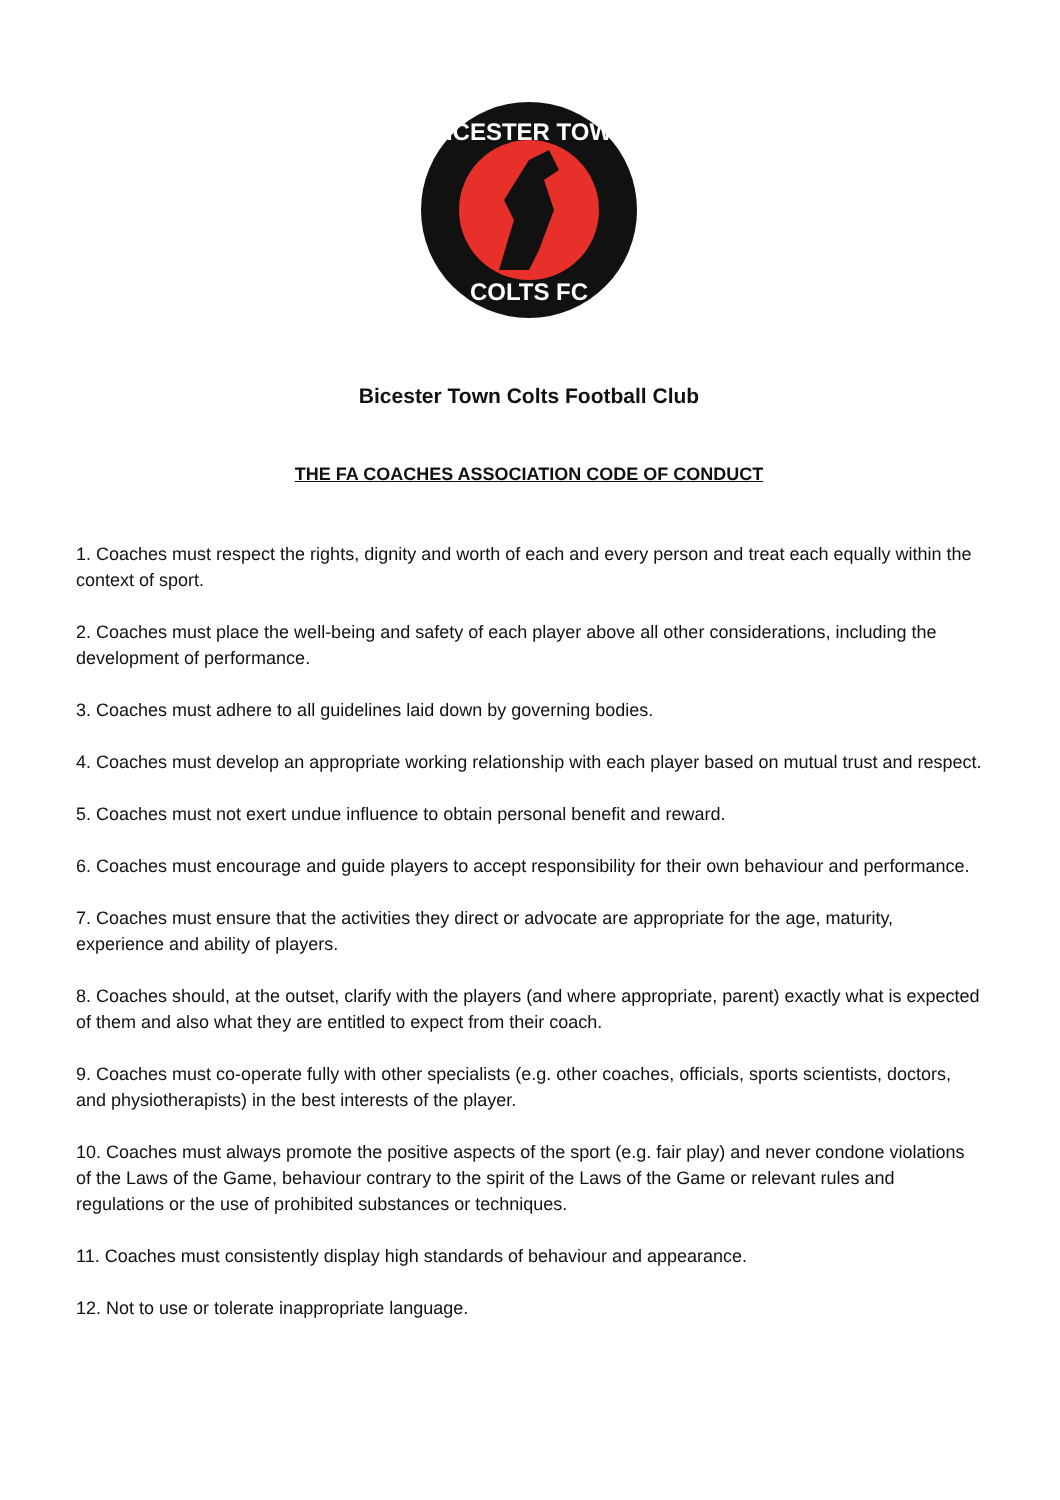BICESTER TOWN
COLTS FC
Bicester Town Colts Football Club
THE FA COACHES ASSOCIATION CODE OF CONDUCT
1. Coaches must respect the rights, dignity and worth of each and every person and treat each equally within the context of sport.
2. Coaches must place the well-being and safety of each player above all other considerations, including the development of performance.
3. Coaches must adhere to all guidelines laid down by governing bodies.
4. Coaches must develop an appropriate working relationship with each player based on mutual trust and respect.
5. Coaches must not exert undue influence to obtain personal benefit and reward.
6. Coaches must encourage and guide players to accept responsibility for their own behaviour and performance.
7. Coaches must ensure that the activities they direct or advocate are appropriate for the age, maturity, experience and ability of players.
8. Coaches should, at the outset, clarify with the players (and where appropriate, parent) exactly what is expected of them and also what they are entitled to expect from their coach.
9. Coaches must co-operate fully with other specialists (e.g. other coaches, officials, sports scientists, doctors, and physiotherapists) in the best interests of the player.
10. Coaches must always promote the positive aspects of the sport (e.g. fair play) and never condone violations of the Laws of the Game, behaviour contrary to the spirit of the Laws of the Game or relevant rules and regulations or the use of prohibited substances or techniques.
11. Coaches must consistently display high standards of behaviour and appearance.
12. Not to use or tolerate inappropriate language.